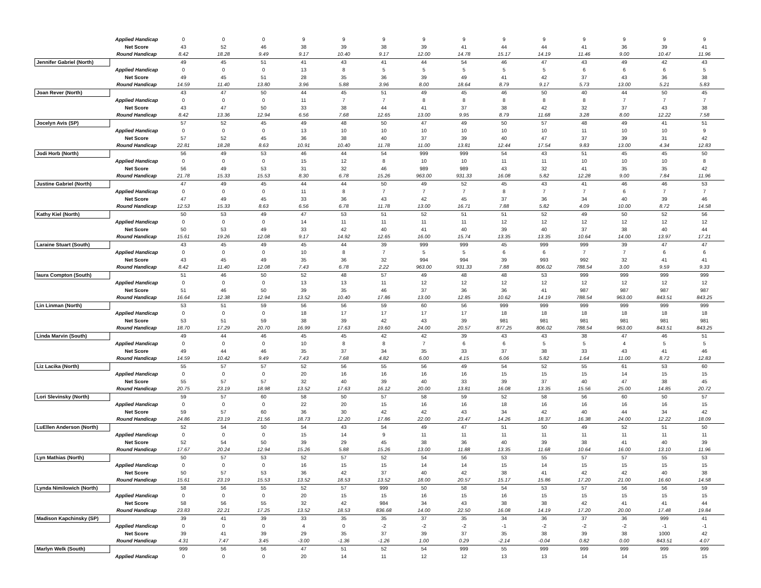| | Applied Handicap | 0 | 0 | 0 | 9 | 9 | 9 | 9 | 9 | 9 | 9 | 9 | 9 | 9 | 9 |
| | Net Score | 43 | 52 | 46 | 38 | 39 | 38 | 39 | 41 | 44 | 44 | 41 | 36 | 39 | 41 |
| | Round Handicap | 8.42 | 18.28 | 9.49 | 9.17 | 10.40 | 9.17 | 12.00 | 14.78 | 15.17 | 14.19 | 11.46 | 9.00 | 10.47 | 11.96 |
| Jennifer Gabriel (North) | | 49 | 45 | 51 | 41 | 43 | 41 | 44 | 54 | 46 | 47 | 43 | 49 | 42 | 43 |
| | Applied Handicap | 0 | 0 | 0 | 13 | 8 | 5 | 5 | 5 | 5 | 5 | 6 | 6 | 6 | 5 |
| | Net Score | 49 | 45 | 51 | 28 | 35 | 36 | 39 | 49 | 41 | 42 | 37 | 43 | 36 | 38 |
| | Round Handicap | 14.59 | 11.40 | 13.80 | 3.96 | 5.88 | 3.96 | 8.00 | 18.64 | 8.79 | 9.17 | 5.73 | 13.00 | 5.21 | 5.83 |
| Joan Rever (North) | | 43 | 47 | 50 | 44 | 45 | 51 | 49 | 45 | 46 | 50 | 40 | 44 | 50 | 45 |
| | Applied Handicap | 0 | 0 | 0 | 11 | 7 | 7 | 8 | 8 | 8 | 8 | 8 | 7 | 7 | 7 |
| | Net Score | 43 | 47 | 50 | 33 | 38 | 44 | 41 | 37 | 38 | 42 | 32 | 37 | 43 | 38 |
| | Round Handicap | 8.42 | 13.36 | 12.94 | 6.56 | 7.68 | 12.65 | 13.00 | 9.95 | 8.79 | 11.68 | 3.28 | 8.00 | 12.22 | 7.58 |
| Jocelyn Avis (SP) | | 57 | 52 | 45 | 49 | 48 | 50 | 47 | 49 | 50 | 57 | 48 | 49 | 41 | 51 |
| | Applied Handicap | 0 | 0 | 0 | 13 | 10 | 10 | 10 | 10 | 10 | 10 | 11 | 10 | 10 | 9 |
| | Net Score | 57 | 52 | 45 | 36 | 38 | 40 | 37 | 39 | 40 | 47 | 37 | 39 | 31 | 42 |
| | Round Handicap | 22.81 | 18.28 | 8.63 | 10.91 | 10.40 | 11.78 | 11.00 | 13.81 | 12.44 | 17.54 | 9.83 | 13.00 | 4.34 | 12.83 |
| Jodi Horb (North) | | 56 | 49 | 53 | 46 | 44 | 54 | 999 | 999 | 54 | 43 | 51 | 45 | 45 | 50 |
| | Applied Handicap | 0 | 0 | 0 | 15 | 12 | 8 | 10 | 10 | 11 | 11 | 10 | 10 | 10 | 8 |
| | Net Score | 56 | 49 | 53 | 31 | 32 | 46 | 989 | 989 | 43 | 32 | 41 | 35 | 35 | 42 |
| | Round Handicap | 21.78 | 15.33 | 15.53 | 8.30 | 6.78 | 15.26 | 963.00 | 931.33 | 16.08 | 5.82 | 12.28 | 9.00 | 7.84 | 11.96 |
| Justine Gabriel (North) | | 47 | 49 | 45 | 44 | 44 | 50 | 49 | 52 | 45 | 43 | 41 | 46 | 46 | 53 |
| | Applied Handicap | 0 | 0 | 0 | 11 | 8 | 7 | 7 | 7 | 8 | 7 | 7 | 6 | 7 | 7 |
| | Net Score | 47 | 49 | 45 | 33 | 36 | 43 | 42 | 45 | 37 | 36 | 34 | 40 | 39 | 46 |
| | Round Handicap | 12.53 | 15.33 | 8.63 | 6.56 | 6.78 | 11.78 | 13.00 | 16.71 | 7.88 | 5.82 | 4.09 | 10.00 | 8.72 | 14.58 |
| Kathy Kiel (North) | | 50 | 53 | 49 | 47 | 53 | 51 | 52 | 51 | 51 | 52 | 49 | 50 | 52 | 56 |
| | Applied Handicap | 0 | 0 | 0 | 14 | 11 | 11 | 11 | 11 | 12 | 12 | 12 | 12 | 12 | 12 |
| | Net Score | 50 | 53 | 49 | 33 | 42 | 40 | 41 | 40 | 39 | 40 | 37 | 38 | 40 | 44 |
| | Round Handicap | 15.61 | 19.26 | 12.08 | 9.17 | 14.92 | 12.65 | 16.00 | 15.74 | 13.35 | 13.35 | 10.64 | 14.00 | 13.97 | 17.21 |
| Laraine Stuart (South) | | 43 | 45 | 49 | 45 | 44 | 39 | 999 | 999 | 45 | 999 | 999 | 39 | 47 | 47 |
| | Applied Handicap | 0 | 0 | 0 | 10 | 8 | 7 | 5 | 5 | 6 | 6 | 7 | 7 | 6 | 6 |
| | Net Score | 43 | 45 | 49 | 35 | 36 | 32 | 994 | 994 | 39 | 993 | 992 | 32 | 41 | 41 |
| | Round Handicap | 8.42 | 11.40 | 12.08 | 7.43 | 6.78 | 2.22 | 963.00 | 931.33 | 7.88 | 806.02 | 788.54 | 3.00 | 9.59 | 9.33 |
| laura Compton (South) | | 51 | 46 | 50 | 52 | 48 | 57 | 49 | 48 | 48 | 53 | 999 | 999 | 999 | 999 |
| | Applied Handicap | 0 | 0 | 0 | 13 | 13 | 11 | 12 | 12 | 12 | 12 | 12 | 12 | 12 | 12 |
| | Net Score | 51 | 46 | 50 | 39 | 35 | 46 | 37 | 36 | 36 | 41 | 987 | 987 | 987 | 987 |
| | Round Handicap | 16.64 | 12.38 | 12.94 | 13.52 | 10.40 | 17.86 | 13.00 | 12.85 | 10.62 | 14.19 | 788.54 | 963.00 | 843.51 | 843.25 |
| Lin Linman (North) | | 53 | 51 | 59 | 56 | 56 | 59 | 60 | 56 | 999 | 999 | 999 | 999 | 999 | 999 |
| | Applied Handicap | 0 | 0 | 0 | 18 | 17 | 17 | 17 | 17 | 18 | 18 | 18 | 18 | 18 | 18 |
| | Net Score | 53 | 51 | 59 | 38 | 39 | 42 | 43 | 39 | 981 | 981 | 981 | 981 | 981 | 981 |
| | Round Handicap | 18.70 | 17.29 | 20.70 | 16.99 | 17.63 | 19.60 | 24.00 | 20.57 | 877.25 | 806.02 | 788.54 | 963.00 | 843.51 | 843.25 |
| Linda Marvin (South) | | 49 | 44 | 46 | 45 | 45 | 42 | 42 | 39 | 43 | 43 | 38 | 47 | 46 | 51 |
| | Applied Handicap | 0 | 0 | 0 | 10 | 8 | 8 | 7 | 6 | 6 | 5 | 5 | 4 | 5 | 5 |
| | Net Score | 49 | 44 | 46 | 35 | 37 | 34 | 35 | 33 | 37 | 38 | 33 | 43 | 41 | 46 |
| | Round Handicap | 14.59 | 10.42 | 9.49 | 7.43 | 7.68 | 4.82 | 6.00 | 4.15 | 6.06 | 5.82 | 1.64 | 11.00 | 8.72 | 12.83 |
| Liz Lacika (North) | | 55 | 57 | 57 | 52 | 56 | 55 | 56 | 49 | 54 | 52 | 55 | 61 | 53 | 60 |
| | Applied Handicap | 0 | 0 | 0 | 20 | 16 | 16 | 16 | 16 | 15 | 15 | 15 | 14 | 15 | 15 |
| | Net Score | 55 | 57 | 57 | 32 | 40 | 39 | 40 | 33 | 39 | 37 | 40 | 47 | 38 | 45 |
| | Round Handicap | 20.75 | 23.19 | 18.98 | 13.52 | 17.63 | 16.12 | 20.00 | 13.81 | 16.08 | 13.35 | 15.56 | 25.00 | 14.85 | 20.72 |
| Lori Slevinsky (North) | | 59 | 57 | 60 | 58 | 50 | 57 | 58 | 59 | 52 | 58 | 56 | 60 | 50 | 57 |
| | Applied Handicap | 0 | 0 | 0 | 22 | 20 | 15 | 16 | 16 | 18 | 16 | 16 | 16 | 16 | 15 |
| | Net Score | 59 | 57 | 60 | 36 | 30 | 42 | 42 | 43 | 34 | 42 | 40 | 44 | 34 | 42 |
| | Round Handicap | 24.86 | 23.19 | 21.56 | 18.73 | 12.20 | 17.86 | 22.00 | 23.47 | 14.26 | 18.37 | 16.38 | 24.00 | 12.22 | 18.09 |
| LuEllen Anderson (North) | | 52 | 54 | 50 | 54 | 43 | 54 | 49 | 47 | 51 | 50 | 49 | 52 | 51 | 50 |
| | Applied Handicap | 0 | 0 | 0 | 15 | 14 | 9 | 11 | 11 | 11 | 11 | 11 | 11 | 11 | 11 |
| | Net Score | 52 | 54 | 50 | 39 | 29 | 45 | 38 | 36 | 40 | 39 | 38 | 41 | 40 | 39 |
| | Round Handicap | 17.67 | 20.24 | 12.94 | 15.26 | 5.88 | 15.26 | 13.00 | 11.88 | 13.35 | 11.68 | 10.64 | 16.00 | 13.10 | 11.96 |
| Lyn Mathias (North) | | 50 | 57 | 53 | 52 | 57 | 52 | 54 | 56 | 53 | 55 | 57 | 57 | 55 | 53 |
| | Applied Handicap | 0 | 0 | 0 | 16 | 15 | 15 | 14 | 14 | 15 | 14 | 15 | 15 | 15 | 15 |
| | Net Score | 50 | 57 | 53 | 36 | 42 | 37 | 40 | 42 | 38 | 41 | 42 | 42 | 40 | 38 |
| | Round Handicap | 15.61 | 23.19 | 15.53 | 13.52 | 18.53 | 13.52 | 18.00 | 20.57 | 15.17 | 15.86 | 17.20 | 21.00 | 16.60 | 14.58 |
| Lynda Nimilowich (North) | | 58 | 56 | 55 | 52 | 57 | 999 | 50 | 58 | 54 | 53 | 57 | 56 | 56 | 59 |
| | Applied Handicap | 0 | 0 | 0 | 20 | 15 | 15 | 16 | 15 | 16 | 15 | 15 | 15 | 15 | 15 |
| | Net Score | 58 | 56 | 55 | 32 | 42 | 984 | 34 | 43 | 38 | 38 | 42 | 41 | 41 | 44 |
| | Round Handicap | 23.83 | 22.21 | 17.25 | 13.52 | 18.53 | 836.68 | 14.00 | 22.50 | 16.08 | 14.19 | 17.20 | 20.00 | 17.48 | 19.84 |
| Madison Kapchinsky (SP) | | 39 | 41 | 39 | 33 | 35 | 35 | 37 | 35 | 34 | 36 | 37 | 36 | 999 | 41 |
| | Applied Handicap | 0 | 0 | 0 | 4 | 0 | -2 | -2 | -2 | -1 | -2 | -2 | -2 | -1 | -1 |
| | Net Score | 39 | 41 | 39 | 29 | 35 | 37 | 39 | 37 | 35 | 38 | 39 | 38 | 1000 | 42 |
| | Round Handicap | 4.31 | 7.47 | 3.45 | -3.00 | -1.36 | -1.26 | 1.00 | 0.29 | -2.14 | -0.04 | 0.82 | 0.00 | 843.51 | 4.07 |
| Marlyn Welk (South) | | 999 | 56 | 56 | 47 | 51 | 52 | 54 | 999 | 55 | 999 | 999 | 999 | 999 | 999 |
| | Applied Handicap | 0 | 0 | 0 | 20 | 14 | 11 | 12 | 12 | 13 | 13 | 14 | 14 | 15 | 15 |